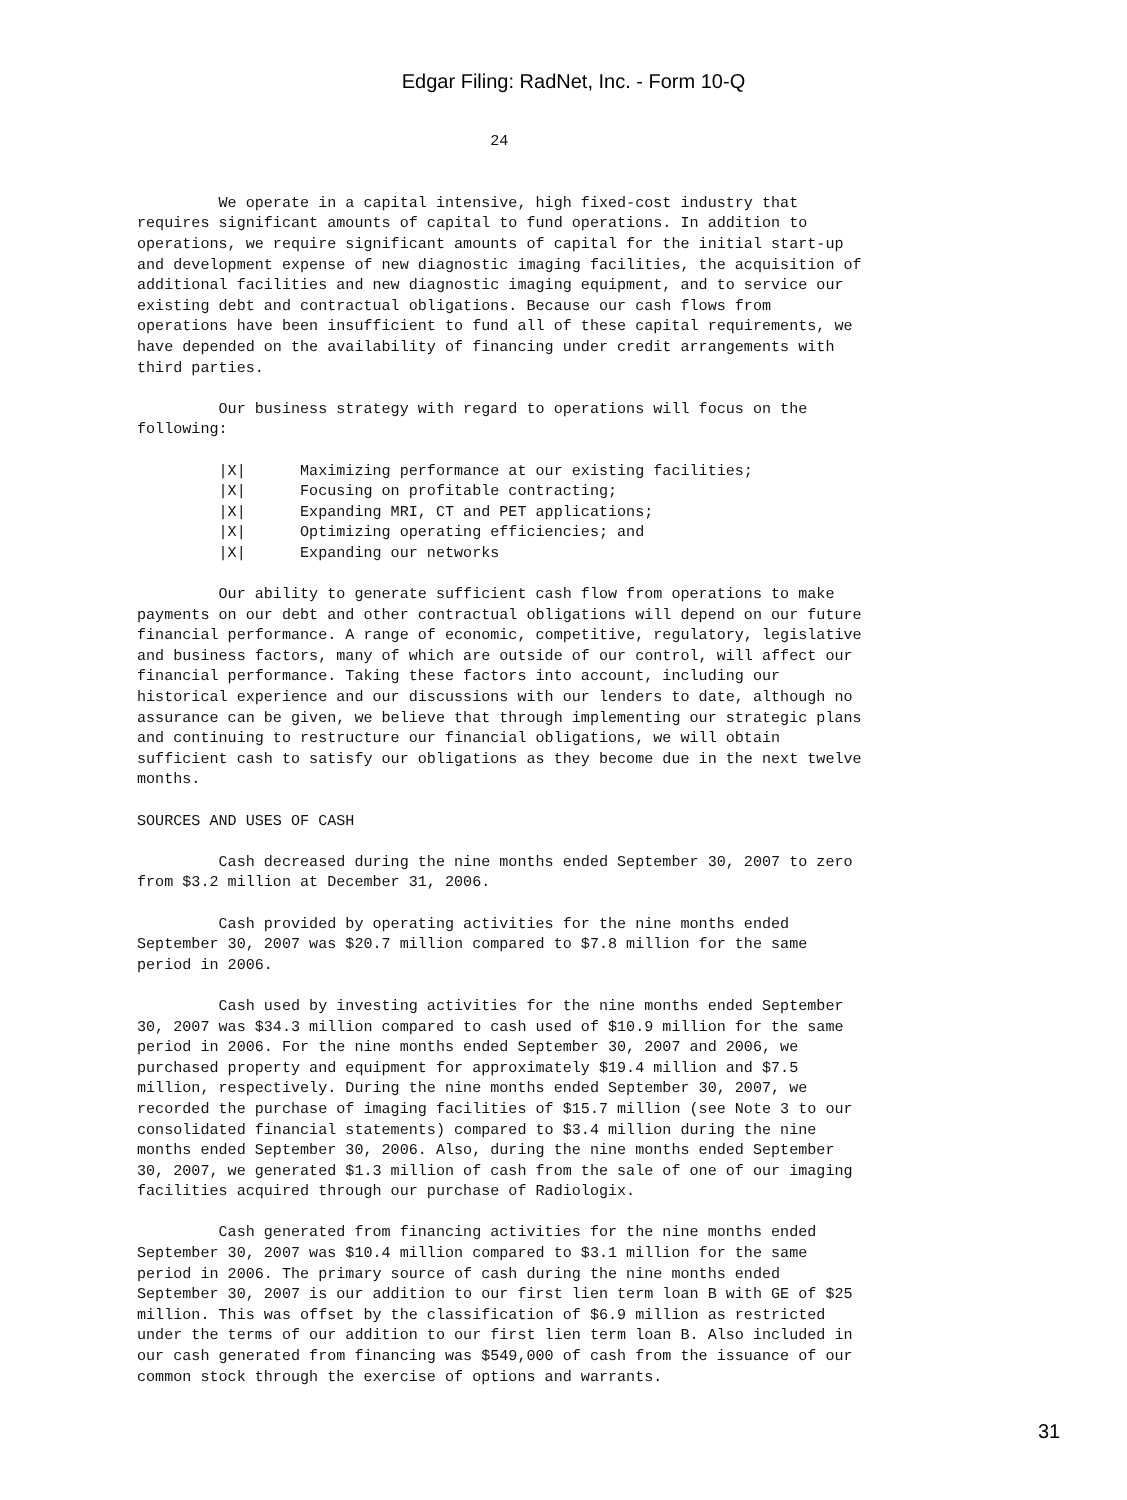Edgar Filing: RadNet, Inc. - Form 10-Q
                                       24


         We operate in a capital intensive, high fixed-cost industry that
requires significant amounts of capital to fund operations. In addition to
operations, we require significant amounts of capital for the initial start-up
and development expense of new diagnostic imaging facilities, the acquisition of
additional facilities and new diagnostic imaging equipment, and to service our
existing debt and contractual obligations. Because our cash flows from
operations have been insufficient to fund all of these capital requirements, we
have depended on the availability of financing under credit arrangements with
third parties.

         Our business strategy with regard to operations will focus on the
following:

         |X|      Maximizing performance at our existing facilities;
         |X|      Focusing on profitable contracting;
         |X|      Expanding MRI, CT and PET applications;
         |X|      Optimizing operating efficiencies; and
         |X|      Expanding our networks

         Our ability to generate sufficient cash flow from operations to make
payments on our debt and other contractual obligations will depend on our future
financial performance. A range of economic, competitive, regulatory, legislative
and business factors, many of which are outside of our control, will affect our
financial performance. Taking these factors into account, including our
historical experience and our discussions with our lenders to date, although no
assurance can be given, we believe that through implementing our strategic plans
and continuing to restructure our financial obligations, we will obtain
sufficient cash to satisfy our obligations as they become due in the next twelve
months.

SOURCES AND USES OF CASH

         Cash decreased during the nine months ended September 30, 2007 to zero
from $3.2 million at December 31, 2006.

         Cash provided by operating activities for the nine months ended
September 30, 2007 was $20.7 million compared to $7.8 million for the same
period in 2006.

         Cash used by investing activities for the nine months ended September
30, 2007 was $34.3 million compared to cash used of $10.9 million for the same
period in 2006. For the nine months ended September 30, 2007 and 2006, we
purchased property and equipment for approximately $19.4 million and $7.5
million, respectively. During the nine months ended September 30, 2007, we
recorded the purchase of imaging facilities of $15.7 million (see Note 3 to our
consolidated financial statements) compared to $3.4 million during the nine
months ended September 30, 2006. Also, during the nine months ended September
30, 2007, we generated $1.3 million of cash from the sale of one of our imaging
facilities acquired through our purchase of Radiologix.

         Cash generated from financing activities for the nine months ended
September 30, 2007 was $10.4 million compared to $3.1 million for the same
period in 2006. The primary source of cash during the nine months ended
September 30, 2007 is our addition to our first lien term loan B with GE of $25
million. This was offset by the classification of $6.9 million as restricted
under the terms of our addition to our first lien term loan B. Also included in
our cash generated from financing was $549,000 of cash from the issuance of our
common stock through the exercise of options and warrants.
31